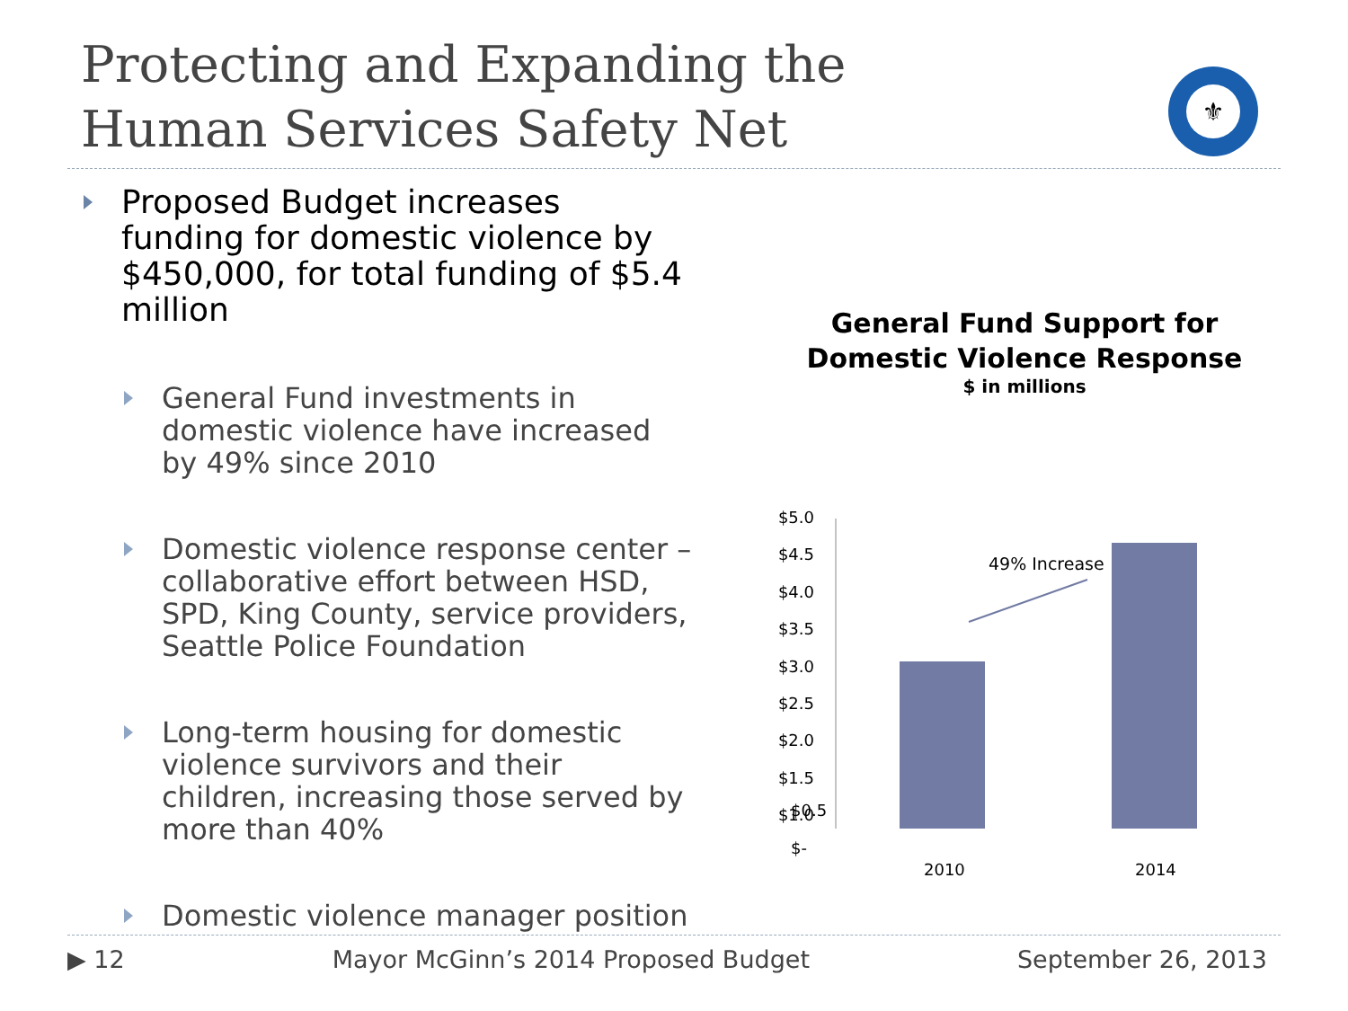Protecting and Expanding the
Human Services Safety Net
⚜
Proposed Budget increases funding for domestic violence by $450,000, for total funding of $5.4 million
General Fund investments in domestic violence have increased by 49% since 2010
Domestic violence response center – collaborative effort between HSD, SPD, King County, service providers, Seattle Police Foundation
Long-term housing for domestic violence survivors and their children, increasing those served by more than 40%
Domestic violence manager position
General Fund Support for
Domestic Violence Response
$ in millions
$5.0
$4.5
$4.0
$3.5
$3.0
$2.5
$2.0
$1.5
$1.0
49% Increase
$0.5
$-
2010 2014
▶ 12 Mayor McGinn’s 2014 Proposed Budget September 26, 2013